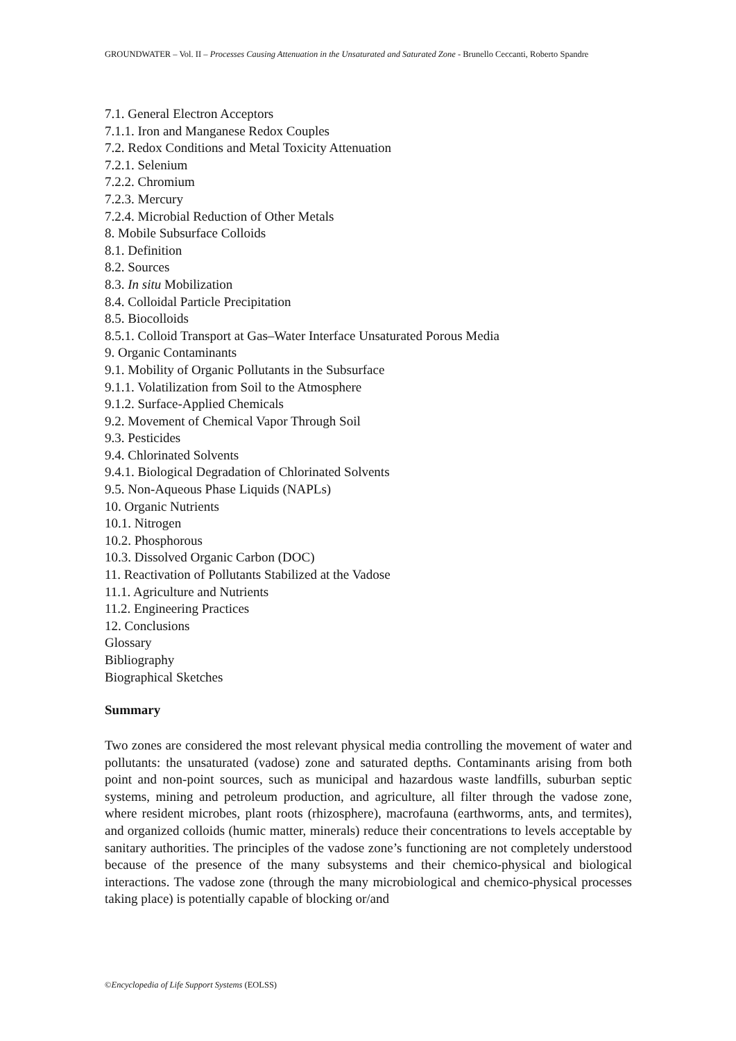GROUNDWATER – Vol. II – Processes Causing Attenuation in the Unsaturated and Saturated Zone - Brunello Ceccanti, Roberto Spandre
7.1. General Electron Acceptors
7.1.1. Iron and Manganese Redox Couples
7.2. Redox Conditions and Metal Toxicity Attenuation
7.2.1. Selenium
7.2.2. Chromium
7.2.3. Mercury
7.2.4. Microbial Reduction of Other Metals
8. Mobile Subsurface Colloids
8.1. Definition
8.2. Sources
8.3. In situ Mobilization
8.4. Colloidal Particle Precipitation
8.5. Biocolloids
8.5.1. Colloid Transport at Gas–Water Interface Unsaturated Porous Media
9. Organic Contaminants
9.1. Mobility of Organic Pollutants in the Subsurface
9.1.1. Volatilization from Soil to the Atmosphere
9.1.2. Surface-Applied Chemicals
9.2. Movement of Chemical Vapor Through Soil
9.3. Pesticides
9.4. Chlorinated Solvents
9.4.1. Biological Degradation of Chlorinated Solvents
9.5. Non-Aqueous Phase Liquids (NAPLs)
10. Organic Nutrients
10.1. Nitrogen
10.2. Phosphorous
10.3. Dissolved Organic Carbon (DOC)
11. Reactivation of Pollutants Stabilized at the Vadose
11.1. Agriculture and Nutrients
11.2. Engineering Practices
12. Conclusions
Glossary
Bibliography
Biographical Sketches
Summary
Two zones are considered the most relevant physical media controlling the movement of water and pollutants: the unsaturated (vadose) zone and saturated depths. Contaminants arising from both point and non-point sources, such as municipal and hazardous waste landfills, suburban septic systems, mining and petroleum production, and agriculture, all filter through the vadose zone, where resident microbes, plant roots (rhizosphere), macrofauna (earthworms, ants, and termites), and organized colloids (humic matter, minerals) reduce their concentrations to levels acceptable by sanitary authorities. The principles of the vadose zone’s functioning are not completely understood because of the presence of the many subsystems and their chemico-physical and biological interactions. The vadose zone (through the many microbiological and chemico-physical processes taking place) is potentially capable of blocking or/and
©Encyclopedia of Life Support Systems (EOLSS)